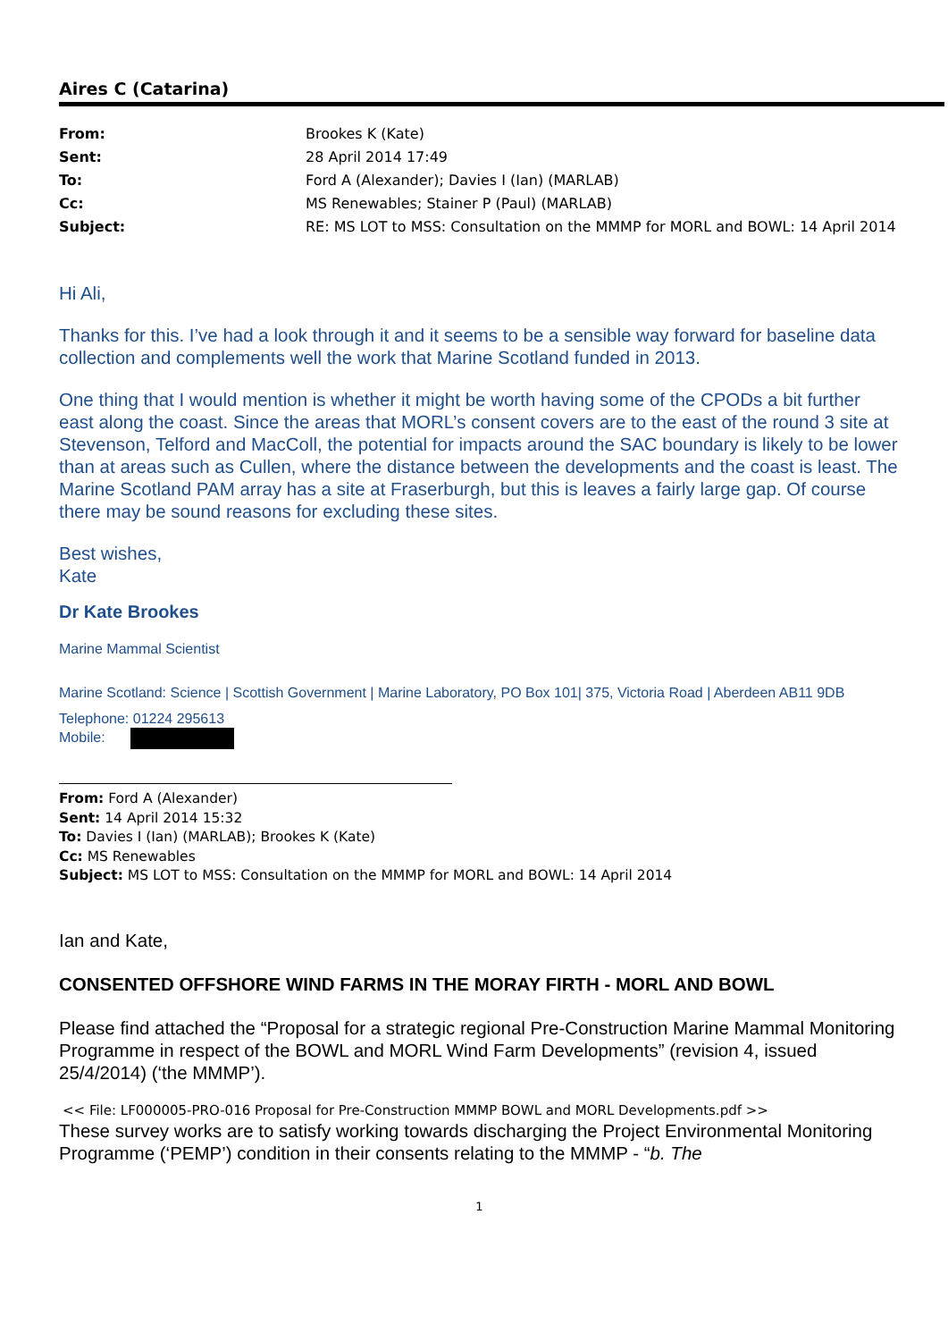Aires C (Catarina)
| From: | Brookes K (Kate) |
| Sent: | 28 April 2014 17:49 |
| To: | Ford A (Alexander); Davies I (Ian) (MARLAB) |
| Cc: | MS Renewables; Stainer P (Paul) (MARLAB) |
| Subject: | RE: MS LOT to MSS: Consultation on the MMMP for MORL and BOWL: 14 April 2014 |
Hi Ali,
Thanks for this. I’ve had a look through it and it seems to be a sensible way forward for baseline data collection and complements well the work that Marine Scotland funded in 2013.
One thing that I would mention is whether it might be worth having some of the CPODs a bit further east along the coast. Since the areas that MORL’s consent covers are to the east of the round 3 site at Stevenson, Telford and MacColl, the potential for impacts around the SAC boundary is likely to be lower than at areas such as Cullen, where the distance between the developments and the coast is least. The Marine Scotland PAM array has a site at Fraserburgh, but this is leaves a fairly large gap. Of course there may be sound reasons for excluding these sites.
Best wishes,
Kate
Dr Kate Brookes
Marine Mammal Scientist
Marine Scotland: Science | Scottish Government | Marine Laboratory, PO Box 101| 375, Victoria Road | Aberdeen AB11 9DB
Telephone: 01224 295613
Mobile:
From: Ford A (Alexander)
Sent: 14 April 2014 15:32
To: Davies I (Ian) (MARLAB); Brookes K (Kate)
Cc: MS Renewables
Subject: MS LOT to MSS: Consultation on the MMMP for MORL and BOWL: 14 April 2014
Ian and Kate,
CONSENTED OFFSHORE WIND FARMS IN THE MORAY FIRTH - MORL AND BOWL
Please find attached the “Proposal for a strategic regional Pre-Construction Marine Mammal Monitoring Programme in respect of the BOWL and MORL Wind Farm Developments” (revision 4, issued 25/4/2014) (‘the MMMP’).
<< File: LF000005-PRO-016 Proposal for Pre-Construction MMMP BOWL and MORL Developments.pdf >>
These survey works are to satisfy working towards discharging the Project Environmental Monitoring Programme (‘PEMP’) condition in their consents relating to the MMMP - “b. The
1